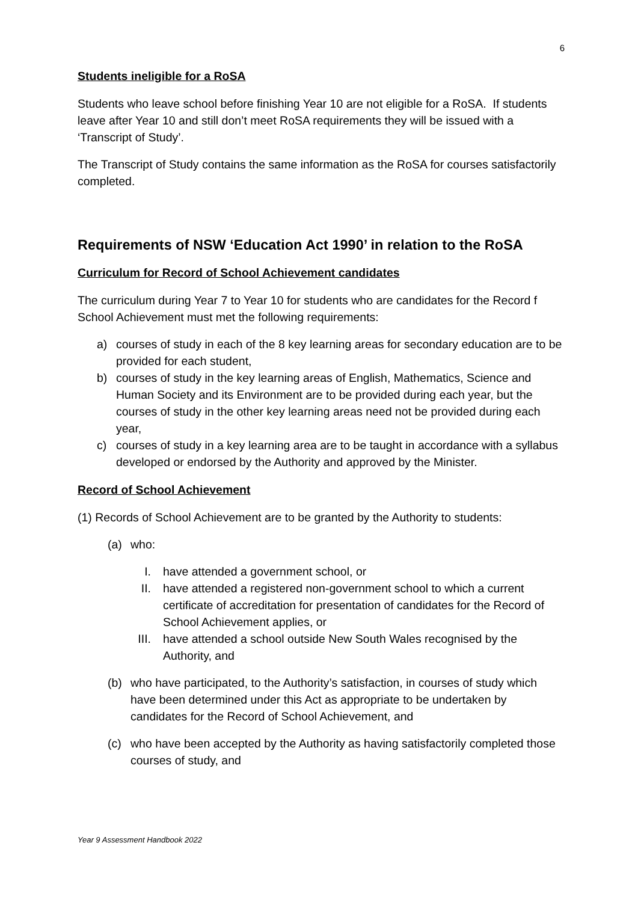6
Students ineligible for a RoSA
Students who leave school before finishing Year 10 are not eligible for a RoSA. If students leave after Year 10 and still don’t meet RoSA requirements they will be issued with a ‘Transcript of Study’.
The Transcript of Study contains the same information as the RoSA for courses satisfactorily completed.
Requirements of NSW ‘Education Act 1990’ in relation to the RoSA
Curriculum for Record of School Achievement candidates
The curriculum during Year 7 to Year 10 for students who are candidates for the Record f School Achievement must met the following requirements:
a) courses of study in each of the 8 key learning areas for secondary education are to be provided for each student,
b) courses of study in the key learning areas of English, Mathematics, Science and Human Society and its Environment are to be provided during each year, but the courses of study in the other key learning areas need not be provided during each year,
c) courses of study in a key learning area are to be taught in accordance with a syllabus developed or endorsed by the Authority and approved by the Minister.
Record of School Achievement
(1) Records of School Achievement are to be granted by the Authority to students:
(a) who:
I. have attended a government school, or
II. have attended a registered non-government school to which a current certificate of accreditation for presentation of candidates for the Record of School Achievement applies, or
III. have attended a school outside New South Wales recognised by the Authority, and
(b) who have participated, to the Authority’s satisfaction, in courses of study which have been determined under this Act as appropriate to be undertaken by candidates for the Record of School Achievement, and
(c) who have been accepted by the Authority as having satisfactorily completed those courses of study, and
Year 9 Assessment Handbook 2022